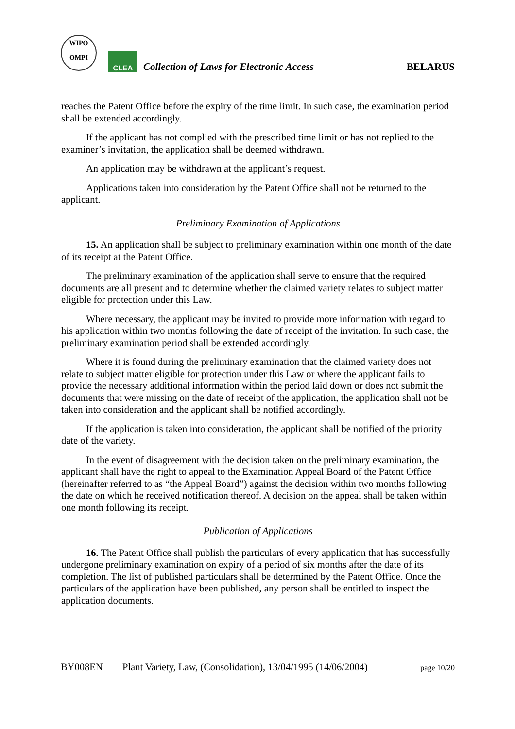WIPO
OMPI
CLEA
Collection of Laws for Electronic Access
BELARUS
reaches the Patent Office before the expiry of the time limit. In such case, the examination period shall be extended accordingly.
If the applicant has not complied with the prescribed time limit or has not replied to the examiner’s invitation, the application shall be deemed withdrawn.
An application may be withdrawn at the applicant’s request.
Applications taken into consideration by the Patent Office shall not be returned to the applicant.
Preliminary Examination of Applications
15. An application shall be subject to preliminary examination within one month of the date of its receipt at the Patent Office.
The preliminary examination of the application shall serve to ensure that the required documents are all present and to determine whether the claimed variety relates to subject matter eligible for protection under this Law.
Where necessary, the applicant may be invited to provide more information with regard to his application within two months following the date of receipt of the invitation. In such case, the preliminary examination period shall be extended accordingly.
Where it is found during the preliminary examination that the claimed variety does not relate to subject matter eligible for protection under this Law or where the applicant fails to provide the necessary additional information within the period laid down or does not submit the documents that were missing on the date of receipt of the application, the application shall not be taken into consideration and the applicant shall be notified accordingly.
If the application is taken into consideration, the applicant shall be notified of the priority date of the variety.
In the event of disagreement with the decision taken on the preliminary examination, the applicant shall have the right to appeal to the Examination Appeal Board of the Patent Office (hereinafter referred to as “the Appeal Board”) against the decision within two months following the date on which he received notification thereof. A decision on the appeal shall be taken within one month following its receipt.
Publication of Applications
16. The Patent Office shall publish the particulars of every application that has successfully undergone preliminary examination on expiry of a period of six months after the date of its completion. The list of published particulars shall be determined by the Patent Office. Once the particulars of the application have been published, any person shall be entitled to inspect the application documents.
BY008EN Plant Variety, Law, (Consolidation), 13/04/1995 (14/06/2004) page 10/20